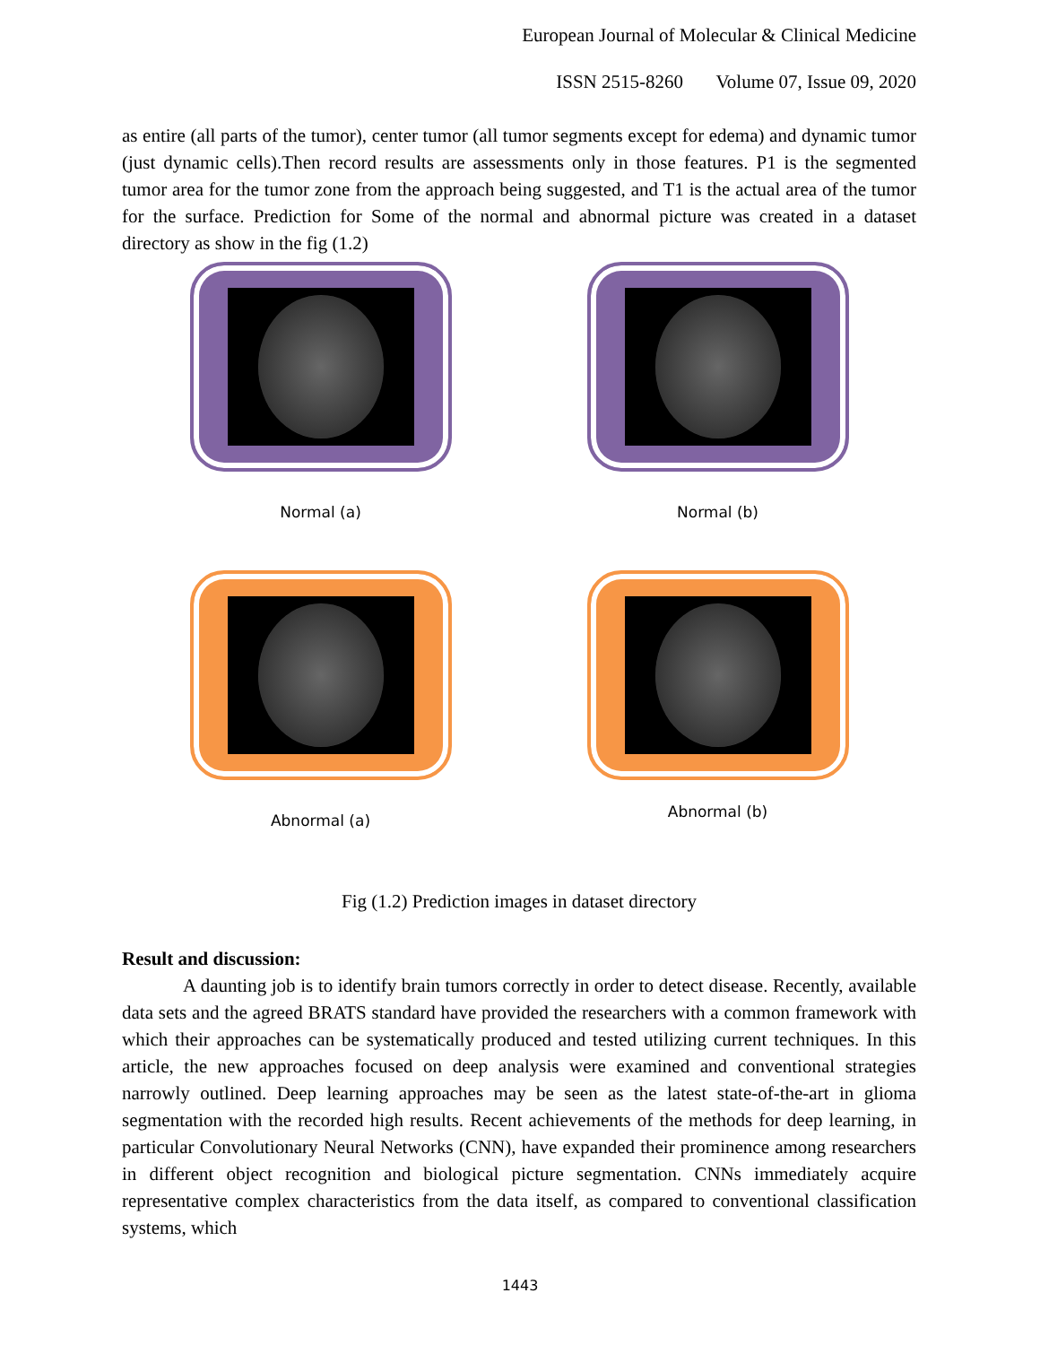European Journal of Molecular & Clinical Medicine
ISSN 2515-8260 Volume 07, Issue 09, 2020
as entire (all parts of the tumor), center tumor (all tumor segments except for edema) and dynamic tumor (just dynamic cells).Then record results are assessments only in those features. P1 is the segmented tumor area for the tumor zone from the approach being suggested, and T1 is the actual area of the tumor for the surface. Prediction for Some of the normal and abnormal picture was created in a dataset directory as show in the fig (1.2)
Normal (a)
Normal (b)
Abnormal (a)
Abnormal (b)
Fig (1.2) Prediction images in dataset directory
Result and discussion:
A daunting job is to identify brain tumors correctly in order to detect disease. Recently, available data sets and the agreed BRATS standard have provided the researchers with a common framework with which their approaches can be systematically produced and tested utilizing current techniques. In this article, the new approaches focused on deep analysis were examined and conventional strategies narrowly outlined. Deep learning approaches may be seen as the latest state-of-the-art in glioma segmentation with the recorded high results. Recent achievements of the methods for deep learning, in particular Convolutionary Neural Networks (CNN), have expanded their prominence among researchers in different object recognition and biological picture segmentation. CNNs immediately acquire representative complex characteristics from the data itself, as compared to conventional classification systems, which
1443